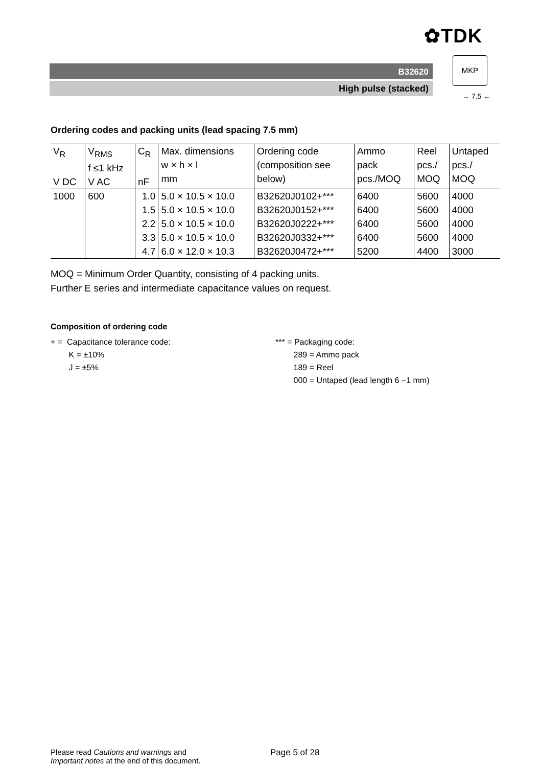✿TDK
B32620
High pulse (stacked)
MKP
→ 7.5 ←
Ordering codes and packing units (lead spacing 7.5 mm)
| V<sub>R</sub> V DC | V<sub>RMS</sub> f ≤1 kHz V AC | C<sub>R</sub> nF | Max. dimensions w × h × l mm | Ordering code (composition see below) | Ammo pack pcs./MOQ | Reel pcs./ MOQ | Untaped pcs./ MOQ |
| --- | --- | --- | --- | --- | --- | --- | --- |
| 1000 | 600 | 1.0 | 5.0 × 10.5 × 10.0 | B32620J0102+*** | 6400 | 5600 | 4000 |
| | | 1.5 | 5.0 × 10.5 × 10.0 | B32620J0152+*** | 6400 | 5600 | 4000 |
| | | 2.2 | 5.0 × 10.5 × 10.0 | B32620J0222+*** | 6400 | 5600 | 4000 |
| | | 3.3 | 5.0 × 10.5 × 10.0 | B32620J0332+*** | 6400 | 5600 | 4000 |
| | | 4.7 | 6.0 × 12.0 × 10.3 | B32620J0472+*** | 5200 | 4400 | 3000 |
MOQ = Minimum Order Quantity, consisting of 4 packing units.
Further E series and intermediate capacitance values on request.
Composition of ordering code
+ = Capacitance tolerance code:
K = ±10%
J = ±5%
*** = Packaging code:
289 = Ammo pack
189 = Reel
000 = Untaped (lead length 6 −1 mm)
Please read Cautions and warnings and
Important notes at the end of this document.
Page 5 of 28